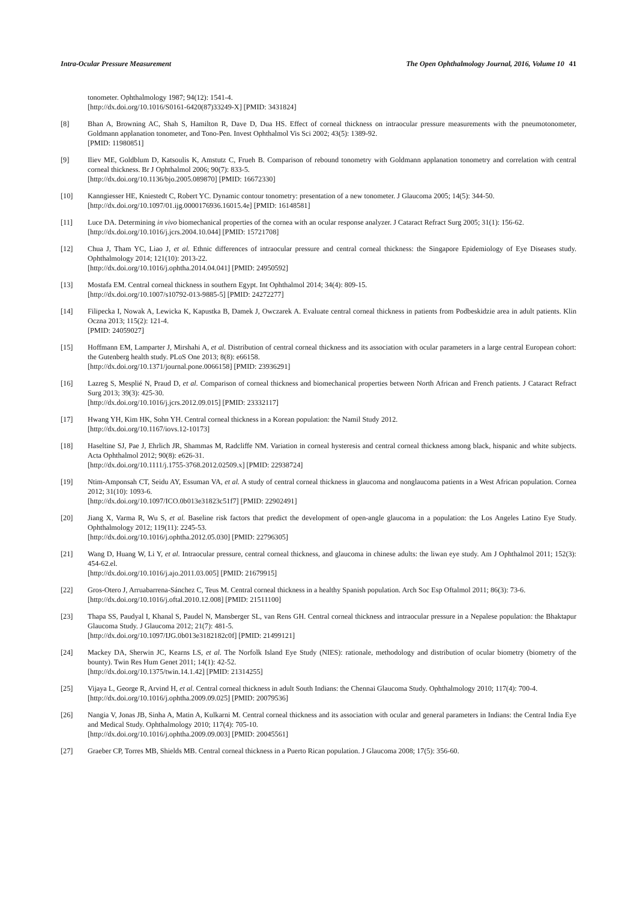Intra-Ocular Pressure Measurement The Open Ophthalmology Journal, 2016, Volume 10 41
tonometer. Ophthalmology 1987; 94(12): 1541-4.
[http://dx.doi.org/10.1016/S0161-6420(87)33249-X] [PMID: 3431824]
[8] Bhan A, Browning AC, Shah S, Hamilton R, Dave D, Dua HS. Effect of corneal thickness on intraocular pressure measurements with the pneumotonometer, Goldmann applanation tonometer, and Tono-Pen. Invest Ophthalmol Vis Sci 2002; 43(5): 1389-92.
[PMID: 11980851]
[9] Iliev ME, Goldblum D, Katsoulis K, Amstutz C, Frueh B. Comparison of rebound tonometry with Goldmann applanation tonometry and correlation with central corneal thickness. Br J Ophthalmol 2006; 90(7): 833-5.
[http://dx.doi.org/10.1136/bjo.2005.089870] [PMID: 16672330]
[10] Kanngiesser HE, Kniestedt C, Robert YC. Dynamic contour tonometry: presentation of a new tonometer. J Glaucoma 2005; 14(5): 344-50.
[http://dx.doi.org/10.1097/01.ijg.0000176936.16015.4e] [PMID: 16148581]
[11] Luce DA. Determining in vivo biomechanical properties of the cornea with an ocular response analyzer. J Cataract Refract Surg 2005; 31(1): 156-62.
[http://dx.doi.org/10.1016/j.jcrs.2004.10.044] [PMID: 15721708]
[12] Chua J, Tham YC, Liao J, et al. Ethnic differences of intraocular pressure and central corneal thickness: the Singapore Epidemiology of Eye Diseases study. Ophthalmology 2014; 121(10): 2013-22.
[http://dx.doi.org/10.1016/j.ophtha.2014.04.041] [PMID: 24950592]
[13] Mostafa EM. Central corneal thickness in southern Egypt. Int Ophthalmol 2014; 34(4): 809-15.
[http://dx.doi.org/10.1007/s10792-013-9885-5] [PMID: 24272277]
[14] Filipecka I, Nowak A, Lewicka K, Kapustka B, Damek J, Owczarek A. Evaluate central corneal thickness in patients from Podbeskidzie area in adult patients. Klin Oczna 2013; 115(2): 121-4.
[PMID: 24059027]
[15] Hoffmann EM, Lamparter J, Mirshahi A, et al. Distribution of central corneal thickness and its association with ocular parameters in a large central European cohort: the Gutenberg health study. PLoS One 2013; 8(8): e66158.
[http://dx.doi.org/10.1371/journal.pone.0066158] [PMID: 23936291]
[16] Lazreg S, Mesplié N, Praud D, et al. Comparison of corneal thickness and biomechanical properties between North African and French patients. J Cataract Refract Surg 2013; 39(3): 425-30.
[http://dx.doi.org/10.1016/j.jcrs.2012.09.015] [PMID: 23332117]
[17] Hwang YH, Kim HK, Sohn YH. Central corneal thickness in a Korean population: the Namil Study 2012.
[http://dx.doi.org/10.1167/iovs.12-10173]
[18] Haseltine SJ, Pae J, Ehrlich JR, Shammas M, Radcliffe NM. Variation in corneal hysteresis and central corneal thickness among black, hispanic and white subjects. Acta Ophthalmol 2012; 90(8): e626-31.
[http://dx.doi.org/10.1111/j.1755-3768.2012.02509.x] [PMID: 22938724]
[19] Ntim-Amponsah CT, Seidu AY, Essuman VA, et al. A study of central corneal thickness in glaucoma and nonglaucoma patients in a West African population. Cornea 2012; 31(10): 1093-6.
[http://dx.doi.org/10.1097/ICO.0b013e31823c51f7] [PMID: 22902491]
[20] Jiang X, Varma R, Wu S, et al. Baseline risk factors that predict the development of open-angle glaucoma in a population: the Los Angeles Latino Eye Study. Ophthalmology 2012; 119(11): 2245-53.
[http://dx.doi.org/10.1016/j.ophtha.2012.05.030] [PMID: 22796305]
[21] Wang D, Huang W, Li Y, et al. Intraocular pressure, central corneal thickness, and glaucoma in chinese adults: the liwan eye study. Am J Ophthalmol 2011; 152(3): 454-62.el.
[http://dx.doi.org/10.1016/j.ajo.2011.03.005] [PMID: 21679915]
[22] Gros-Otero J, Arruabarrena-Sánchez C, Teus M. Central corneal thickness in a healthy Spanish population. Arch Soc Esp Oftalmol 2011; 86(3): 73-6.
[http://dx.doi.org/10.1016/j.oftal.2010.12.008] [PMID: 21511100]
[23] Thapa SS, Paudyal I, Khanal S, Paudel N, Mansberger SL, van Rens GH. Central corneal thickness and intraocular pressure in a Nepalese population: the Bhaktapur Glaucoma Study. J Glaucoma 2012; 21(7): 481-5.
[http://dx.doi.org/10.1097/IJG.0b013e3182182c0f] [PMID: 21499121]
[24] Mackey DA, Sherwin JC, Kearns LS, et al. The Norfolk Island Eye Study (NIES): rationale, methodology and distribution of ocular biometry (biometry of the bounty). Twin Res Hum Genet 2011; 14(1): 42-52.
[http://dx.doi.org/10.1375/twin.14.1.42] [PMID: 21314255]
[25] Vijaya L, George R, Arvind H, et al. Central corneal thickness in adult South Indians: the Chennai Glaucoma Study. Ophthalmology 2010; 117(4): 700-4.
[http://dx.doi.org/10.1016/j.ophtha.2009.09.025] [PMID: 20079536]
[26] Nangia V, Jonas JB, Sinha A, Matin A, Kulkarni M. Central corneal thickness and its association with ocular and general parameters in Indians: the Central India Eye and Medical Study. Ophthalmology 2010; 117(4): 705-10.
[http://dx.doi.org/10.1016/j.ophtha.2009.09.003] [PMID: 20045561]
[27] Graeber CP, Torres MB, Shields MB. Central corneal thickness in a Puerto Rican population. J Glaucoma 2008; 17(5): 356-60.